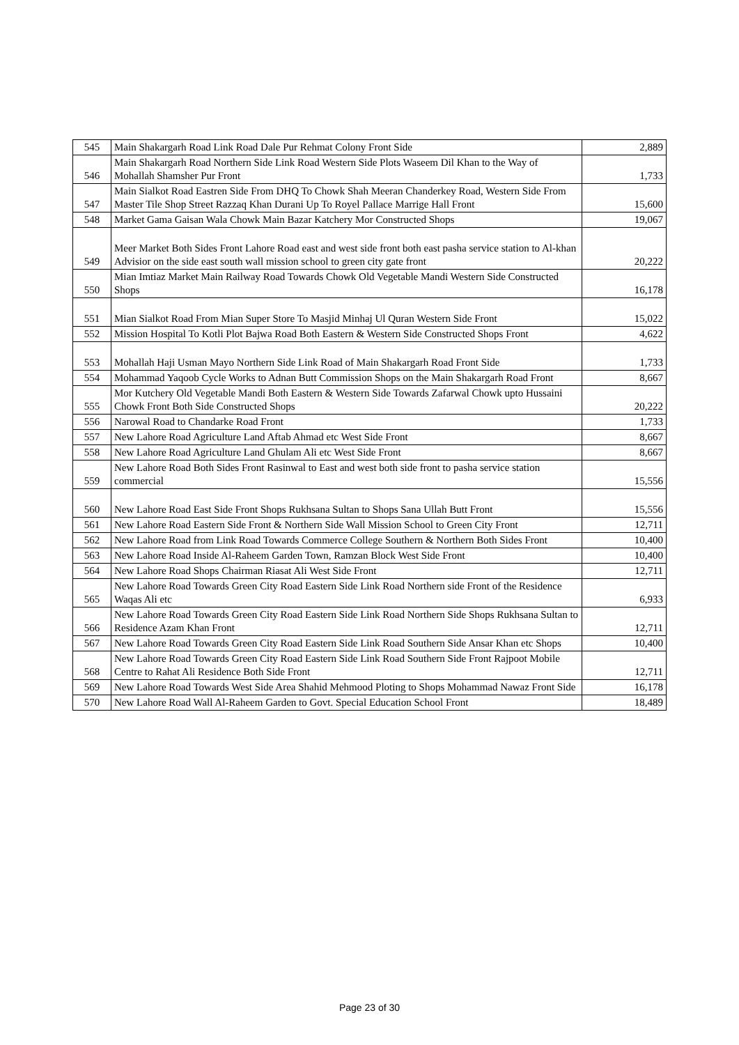| 545 | Main Shakargarh Road Link Road Dale Pur Rehmat Colony Front Side | 2,889 |
| 546 | Main Shakargarh Road Northern Side Link Road Western Side Plots Waseem Dil Khan to the Way of Mohallah Shamsher Pur Front | 1,733 |
| 547 | Main Sialkot Road Eastren Side From DHQ To Chowk Shah Meeran Chanderkey Road, Western Side From Master Tile Shop Street Razzaq Khan Durani Up To Royel Pallace Marrige Hall Front | 15,600 |
| 548 | Market Gama Gaisan Wala Chowk Main Bazar Katchery Mor Constructed Shops | 19,067 |
| 549 | Meer Market Both Sides Front Lahore Road east and west side front both east pasha service station to Al-khan Advisior on the side east south wall mission school to green city gate front | 20,222 |
| 550 | Mian Imtiaz Market Main Railway Road Towards Chowk Old Vegetable Mandi Western Side Constructed Shops | 16,178 |
| 551 | Mian Sialkot Road From Mian Super Store To Masjid Minhaj Ul Quran Western Side Front | 15,022 |
| 552 | Mission Hospital To Kotli Plot Bajwa Road Both Eastern & Western Side Constructed Shops Front | 4,622 |
| 553 | Mohallah Haji Usman Mayo Northern Side Link Road of Main Shakargarh Road Front Side | 1,733 |
| 554 | Mohammad Yaqoob Cycle Works to Adnan Butt Commission Shops on the Main Shakargarh Road Front | 8,667 |
| 555 | Mor Kutchery Old Vegetable Mandi Both Eastern & Western Side Towards Zafarwal Chowk upto Hussaini Chowk Front Both Side Constructed Shops | 20,222 |
| 556 | Narowal Road to Chandarke Road Front | 1,733 |
| 557 | New Lahore Road Agriculture Land Aftab Ahmad etc West Side Front | 8,667 |
| 558 | New Lahore Road Agriculture Land Ghulam Ali etc West Side Front | 8,667 |
| 559 | New Lahore Road Both Sides Front Rasinwal to East and west both side front to pasha service station commercial | 15,556 |
| 560 | New Lahore Road East Side Front Shops Rukhsana Sultan to Shops Sana Ullah Butt Front | 15,556 |
| 561 | New Lahore Road Eastern Side Front & Northern Side Wall Mission School to Green City Front | 12,711 |
| 562 | New Lahore Road from Link Road Towards Commerce College Southern & Northern Both Sides Front | 10,400 |
| 563 | New Lahore Road Inside Al-Raheem Garden Town, Ramzan Block West Side Front | 10,400 |
| 564 | New Lahore Road Shops Chairman Riasat Ali West Side Front | 12,711 |
| 565 | New Lahore Road Towards Green City Road Eastern Side Link Road Northern side Front of the Residence Waqas Ali etc | 6,933 |
| 566 | New Lahore Road Towards Green City Road Eastern Side Link Road Northern Side Shops Rukhsana Sultan to Residence Azam Khan Front | 12,711 |
| 567 | New Lahore Road Towards Green City Road Eastern Side Link Road Southern Side Ansar Khan etc Shops | 10,400 |
| 568 | New Lahore Road Towards Green City Road Eastern Side Link Road Southern Side Front Rajpoot Mobile Centre to Rahat Ali Residence Both Side Front | 12,711 |
| 569 | New Lahore Road Towards West Side Area Shahid Mehmood Ploting to Shops Mohammad Nawaz Front Side | 16,178 |
| 570 | New Lahore Road Wall Al-Raheem Garden to Govt. Special Education School Front | 18,489 |
Page 23 of 30